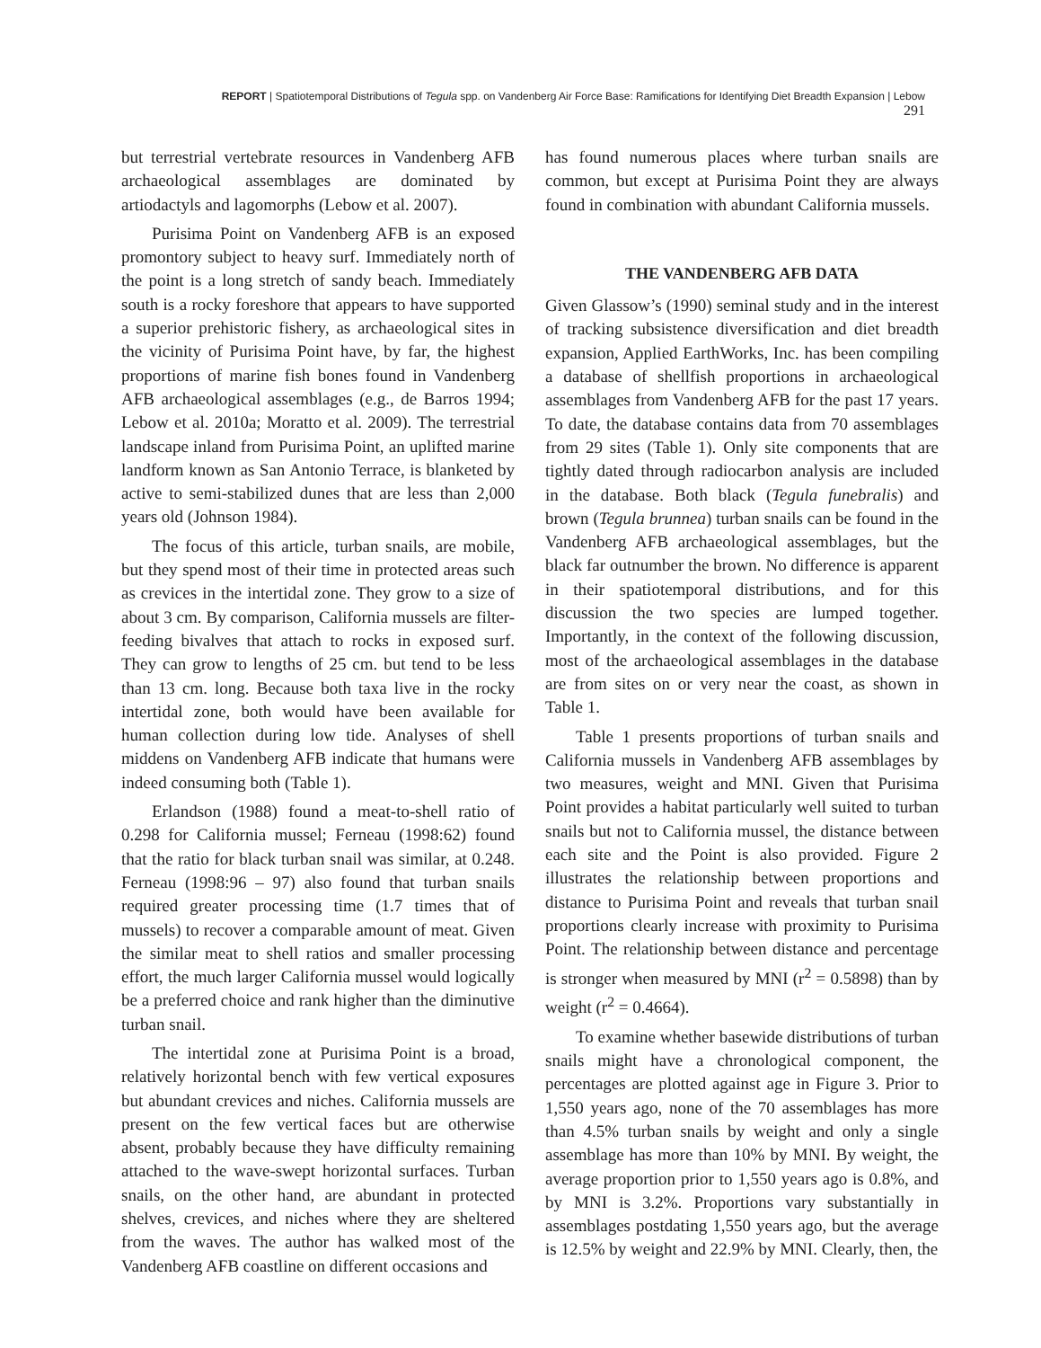REPORT | Spatiotemporal Distributions of Tegula spp. on Vandenberg Air Force Base: Ramifications for Identifying Diet Breadth Expansion | Lebow 291
but terrestrial vertebrate resources in Vandenberg AFB archaeological assemblages are dominated by artiodactyls and lagomorphs (Lebow et al. 2007).
Purisima Point on Vandenberg AFB is an exposed promontory subject to heavy surf. Immediately north of the point is a long stretch of sandy beach. Immediately south is a rocky foreshore that appears to have supported a superior prehistoric fishery, as archaeological sites in the vicinity of Purisima Point have, by far, the highest proportions of marine fish bones found in Vandenberg AFB archaeological assemblages (e.g., de Barros 1994; Lebow et al. 2010a; Moratto et al. 2009). The terrestrial landscape inland from Purisima Point, an uplifted marine landform known as San Antonio Terrace, is blanketed by active to semi-stabilized dunes that are less than 2,000 years old (Johnson 1984).
The focus of this article, turban snails, are mobile, but they spend most of their time in protected areas such as crevices in the intertidal zone. They grow to a size of about 3 cm. By comparison, California mussels are filter-feeding bivalves that attach to rocks in exposed surf. They can grow to lengths of 25 cm. but tend to be less than 13 cm. long. Because both taxa live in the rocky intertidal zone, both would have been available for human collection during low tide. Analyses of shell middens on Vandenberg AFB indicate that humans were indeed consuming both (Table 1).
Erlandson (1988) found a meat-to-shell ratio of 0.298 for California mussel; Ferneau (1998:62) found that the ratio for black turban snail was similar, at 0.248. Ferneau (1998:96 – 97) also found that turban snails required greater processing time (1.7 times that of mussels) to recover a comparable amount of meat. Given the similar meat to shell ratios and smaller processing effort, the much larger California mussel would logically be a preferred choice and rank higher than the diminutive turban snail.
The intertidal zone at Purisima Point is a broad, relatively horizontal bench with few vertical exposures but abundant crevices and niches. California mussels are present on the few vertical faces but are otherwise absent, probably because they have difficulty remaining attached to the wave-swept horizontal surfaces. Turban snails, on the other hand, are abundant in protected shelves, crevices, and niches where they are sheltered from the waves. The author has walked most of the Vandenberg AFB coastline on different occasions and
has found numerous places where turban snails are common, but except at Purisima Point they are always found in combination with abundant California mussels.
THE VANDENBERG AFB DATA
Given Glassow’s (1990) seminal study and in the interest of tracking subsistence diversification and diet breadth expansion, Applied EarthWorks, Inc. has been compiling a database of shellfish proportions in archaeological assemblages from Vandenberg AFB for the past 17 years. To date, the database contains data from 70 assemblages from 29 sites (Table 1). Only site components that are tightly dated through radiocarbon analysis are included in the database. Both black (Tegula funebralis) and brown (Tegula brunnea) turban snails can be found in the Vandenberg AFB archaeological assemblages, but the black far outnumber the brown. No difference is apparent in their spatiotemporal distributions, and for this discussion the two species are lumped together. Importantly, in the context of the following discussion, most of the archaeological assemblages in the database are from sites on or very near the coast, as shown in Table 1.
Table 1 presents proportions of turban snails and California mussels in Vandenberg AFB assemblages by two measures, weight and MNI. Given that Purisima Point provides a habitat particularly well suited to turban snails but not to California mussel, the distance between each site and the Point is also provided. Figure 2 illustrates the relationship between proportions and distance to Purisima Point and reveals that turban snail proportions clearly increase with proximity to Purisima Point. The relationship between distance and percentage is stronger when measured by MNI (r<sup>2</sup> = 0.5898) than by weight (r<sup>2</sup> = 0.4664).
To examine whether basewide distributions of turban snails might have a chronological component, the percentages are plotted against age in Figure 3. Prior to 1,550 years ago, none of the 70 assemblages has more than 4.5% turban snails by weight and only a single assemblage has more than 10% by MNI. By weight, the average proportion prior to 1,550 years ago is 0.8%, and by MNI is 3.2%. Proportions vary substantially in assemblages postdating 1,550 years ago, but the average is 12.5% by weight and 22.9% by MNI. Clearly, then, the